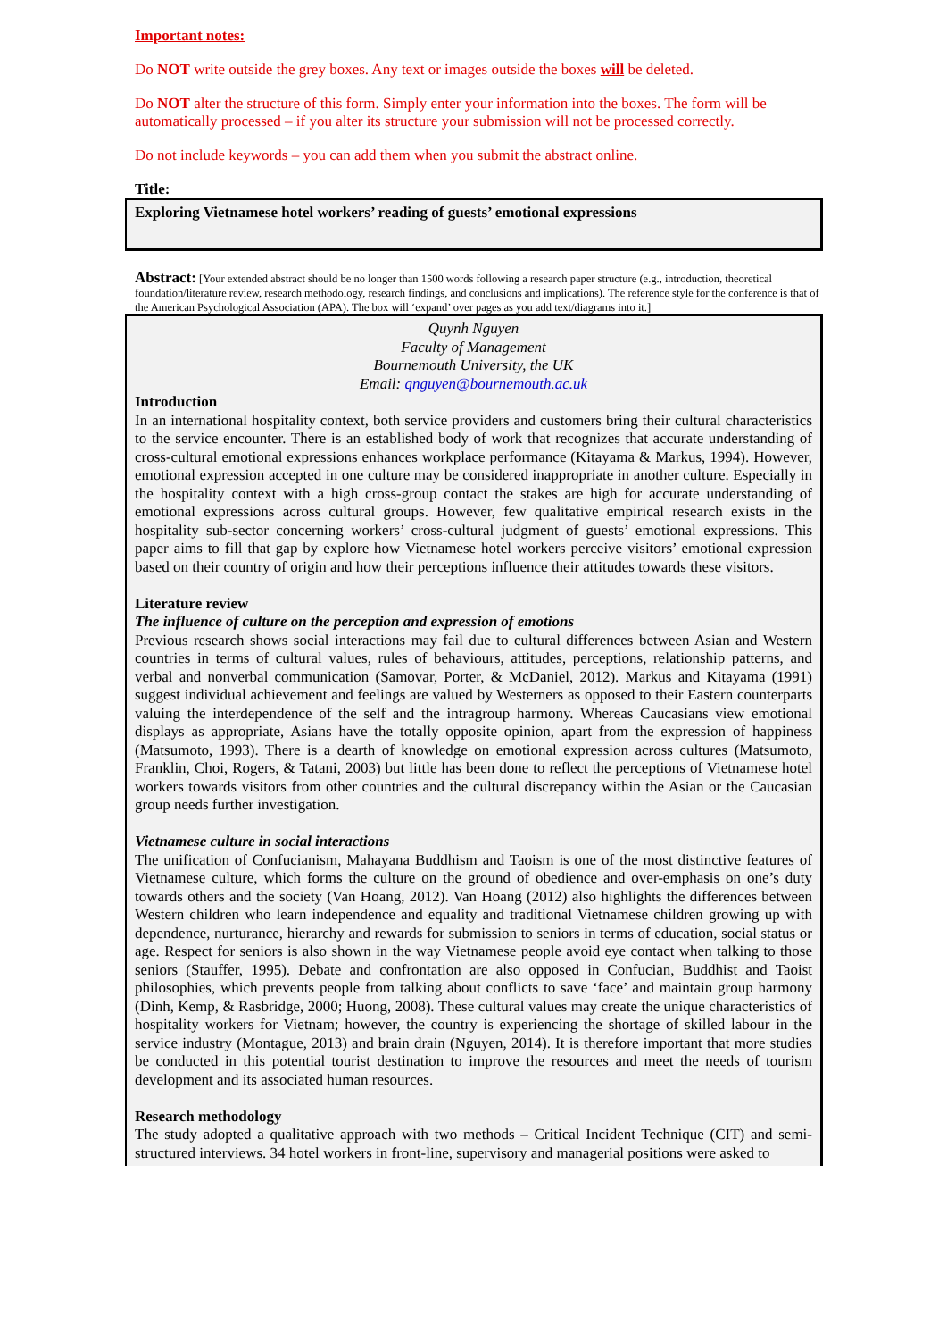Important notes:
Do NOT write outside the grey boxes. Any text or images outside the boxes will be deleted.
Do NOT alter the structure of this form. Simply enter your information into the boxes. The form will be automatically processed – if you alter its structure your submission will not be processed correctly.
Do not include keywords – you can add them when you submit the abstract online.
Title:
Exploring Vietnamese hotel workers’ reading of guests’ emotional expressions
Abstract: [Your extended abstract should be no longer than 1500 words following a research paper structure (e.g., introduction, theoretical foundation/literature review, research methodology, research findings, and conclusions and implications). The reference style for the conference is that of the American Psychological Association (APA). The box will ‘expand’ over pages as you add text/diagrams into it.]
Quynh Nguyen
Faculty of Management
Bournemouth University, the UK
Email: qnguyen@bournemouth.ac.uk
Introduction
In an international hospitality context, both service providers and customers bring their cultural characteristics to the service encounter. There is an established body of work that recognizes that accurate understanding of cross-cultural emotional expressions enhances workplace performance (Kitayama & Markus, 1994). However, emotional expression accepted in one culture may be considered inappropriate in another culture. Especially in the hospitality context with a high cross-group contact the stakes are high for accurate understanding of emotional expressions across cultural groups. However, few qualitative empirical research exists in the hospitality sub-sector concerning workers’ cross-cultural judgment of guests’ emotional expressions. This paper aims to fill that gap by explore how Vietnamese hotel workers perceive visitors’ emotional expression based on their country of origin and how their perceptions influence their attitudes towards these visitors.
Literature review
The influence of culture on the perception and expression of emotions
Previous research shows social interactions may fail due to cultural differences between Asian and Western countries in terms of cultural values, rules of behaviours, attitudes, perceptions, relationship patterns, and verbal and nonverbal communication (Samovar, Porter, & McDaniel, 2012). Markus and Kitayama (1991) suggest individual achievement and feelings are valued by Westerners as opposed to their Eastern counterparts valuing the interdependence of the self and the intragroup harmony. Whereas Caucasians view emotional displays as appropriate, Asians have the totally opposite opinion, apart from the expression of happiness (Matsumoto, 1993). There is a dearth of knowledge on emotional expression across cultures (Matsumoto, Franklin, Choi, Rogers, & Tatani, 2003) but little has been done to reflect the perceptions of Vietnamese hotel workers towards visitors from other countries and the cultural discrepancy within the Asian or the Caucasian group needs further investigation.
Vietnamese culture in social interactions
The unification of Confucianism, Mahayana Buddhism and Taoism is one of the most distinctive features of Vietnamese culture, which forms the culture on the ground of obedience and over-emphasis on one’s duty towards others and the society (Van Hoang, 2012). Van Hoang (2012) also highlights the differences between Western children who learn independence and equality and traditional Vietnamese children growing up with dependence, nurturance, hierarchy and rewards for submission to seniors in terms of education, social status or age. Respect for seniors is also shown in the way Vietnamese people avoid eye contact when talking to those seniors (Stauffer, 1995). Debate and confrontation are also opposed in Confucian, Buddhist and Taoist philosophies, which prevents people from talking about conflicts to save ‘face’ and maintain group harmony (Dinh, Kemp, & Rasbridge, 2000; Huong, 2008). These cultural values may create the unique characteristics of hospitality workers for Vietnam; however, the country is experiencing the shortage of skilled labour in the service industry (Montague, 2013) and brain drain (Nguyen, 2014). It is therefore important that more studies be conducted in this potential tourist destination to improve the resources and meet the needs of tourism development and its associated human resources.
Research methodology
The study adopted a qualitative approach with two methods – Critical Incident Technique (CIT) and semi-structured interviews. 34 hotel workers in front-line, supervisory and managerial positions were asked to